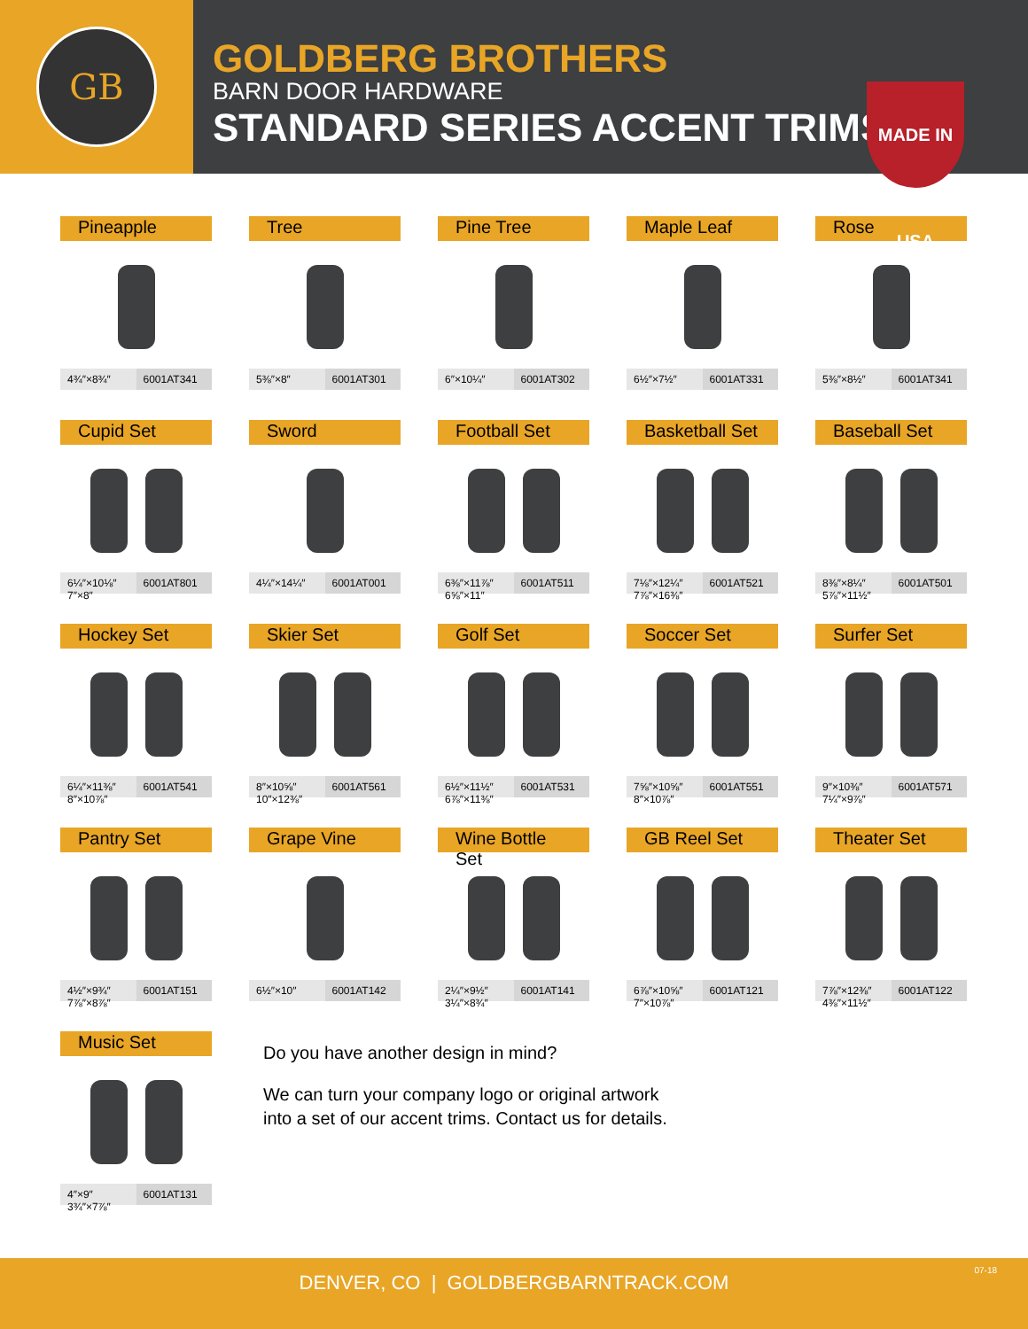GB
GOLDBERG BROTHERS
BARN DOOR HARDWARE
STANDARD SERIES ACCENT TRIMS
MADE IN USA
Pineapple
4¾″×8¾″ 6001AT341
Tree
5⅜″×8″ 6001AT301
Pine Tree
6″×10¼″ 6001AT302
Maple Leaf
6½″×7½″ 6001AT331
Rose
5⅜″×8½″ 6001AT341
Cupid Set
6¼″×10⅛″
7″×8″
6001AT801
Sword
4¼″×14¼″ 6001AT001
Football Set
6⅜″×11⅞″
6⅝″×11″
6001AT511
Basketball Set
7⅛″×12¼″
7⅞″×16⅜″
6001AT521
Baseball Set
8⅜″×8¼″
5⅞″×11½″
6001AT501
Hockey Set
6¼″×11⅜″
8″×10⅞″
6001AT541
Skier Set
8″×10⅝″
10″×12⅜″
6001AT561
Golf Set
6½″×11½″
6⅞″×11⅜″
6001AT531
Soccer Set
7⅝″×10⅝″
8″×10⅞″
6001AT551
Surfer Set
9″×10⅜″
7¼″×9⅞″
6001AT571
Pantry Set
4½″×9¾″
7⅞″×8⅞″
6001AT151
Grape Vine
6½″×10″ 6001AT142
Wine Bottle Set
2¼″×9½″
3¼″×8¾″
6001AT141
GB Reel Set
6⅞″×10⅝″
7″×10⅞″
6001AT121
Theater Set
7⅞″×12⅜″
4⅜″×11½″
6001AT122
Music Set
4″×9″
3¾″×7⅞″
6001AT131
Do you have another design in mind?
We can turn your company logo or original artwork
into a set of our accent trims. Contact us for details.
DENVER, CO | GOLDBERGBARNTRACK.COM
07-18